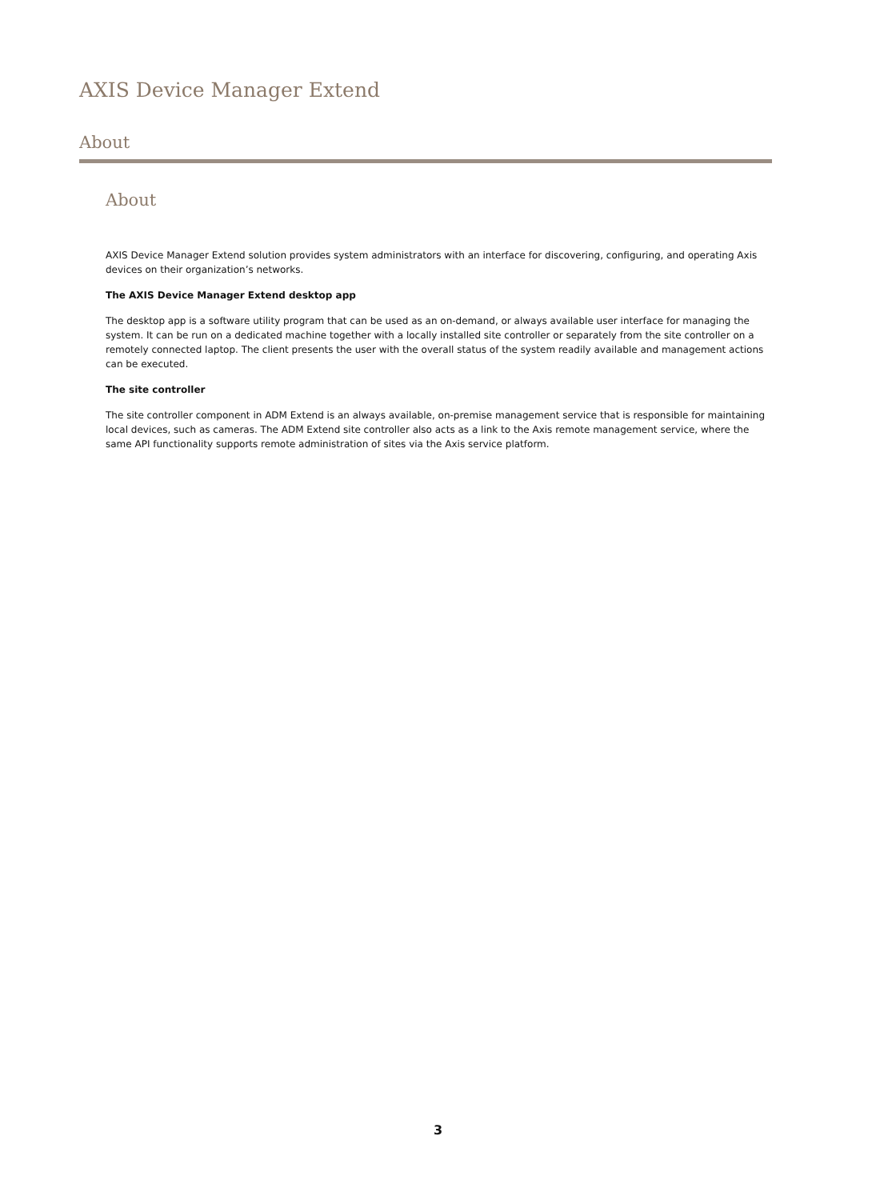AXIS Device Manager Extend
About
About
AXIS Device Manager Extend solution provides system administrators with an interface for discovering, configuring, and operating Axis devices on their organization’s networks.
The AXIS Device Manager Extend desktop app
The desktop app is a software utility program that can be used as an on-demand, or always available user interface for managing the system. It can be run on a dedicated machine together with a locally installed site controller or separately from the site controller on a remotely connected laptop. The client presents the user with the overall status of the system readily available and management actions can be executed.
The site controller
The site controller component in ADM Extend is an always available, on-premise management service that is responsible for maintaining local devices, such as cameras. The ADM Extend site controller also acts as a link to the Axis remote management service, where the same API functionality supports remote administration of sites via the Axis service platform.
3